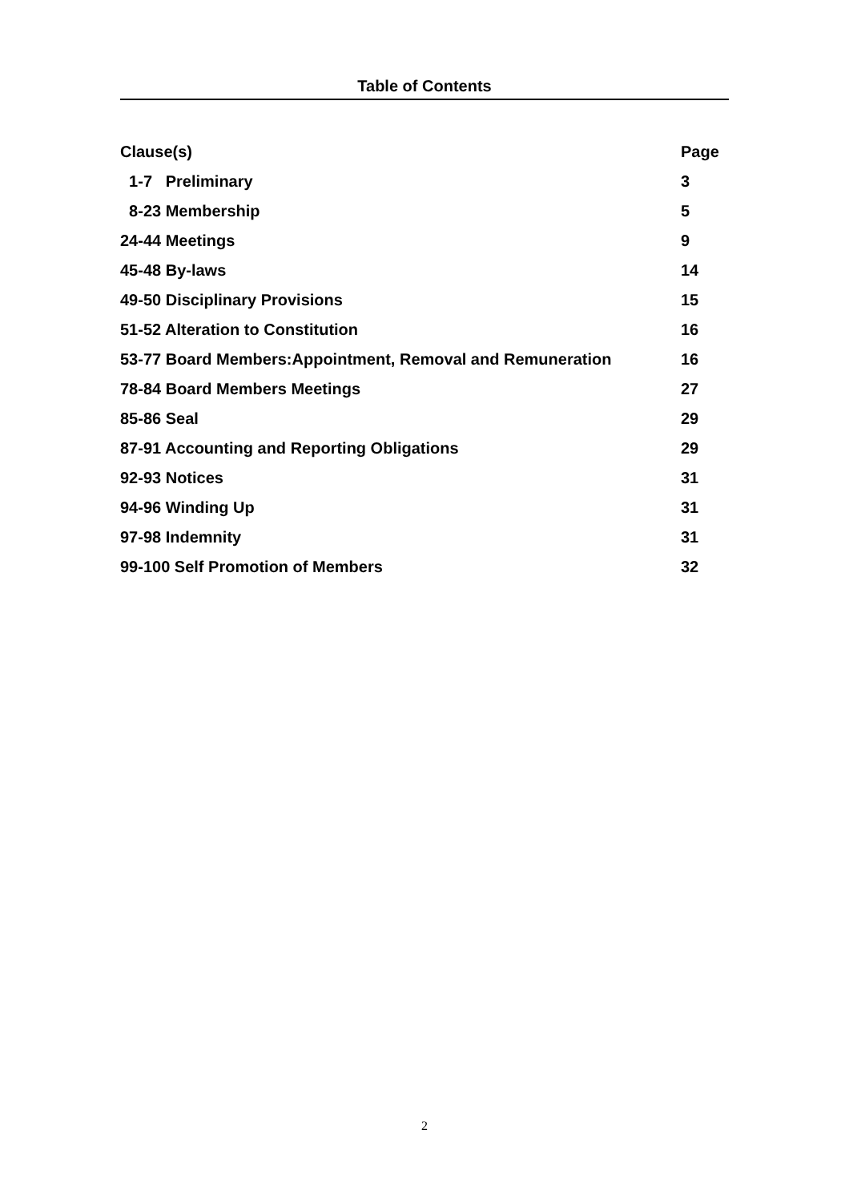Table of Contents
| Clause(s) | Page |
| --- | --- |
| 1-7 Preliminary | 3 |
| 8-23 Membership | 5 |
| 24-44 Meetings | 9 |
| 45-48 By-laws | 14 |
| 49-50 Disciplinary Provisions | 15 |
| 51-52 Alteration to Constitution | 16 |
| 53-77 Board Members:Appointment, Removal and Remuneration | 16 |
| 78-84 Board Members Meetings | 27 |
| 85-86 Seal | 29 |
| 87-91 Accounting and Reporting Obligations | 29 |
| 92-93 Notices | 31 |
| 94-96 Winding Up | 31 |
| 97-98 Indemnity | 31 |
| 99-100 Self Promotion of Members | 32 |
2